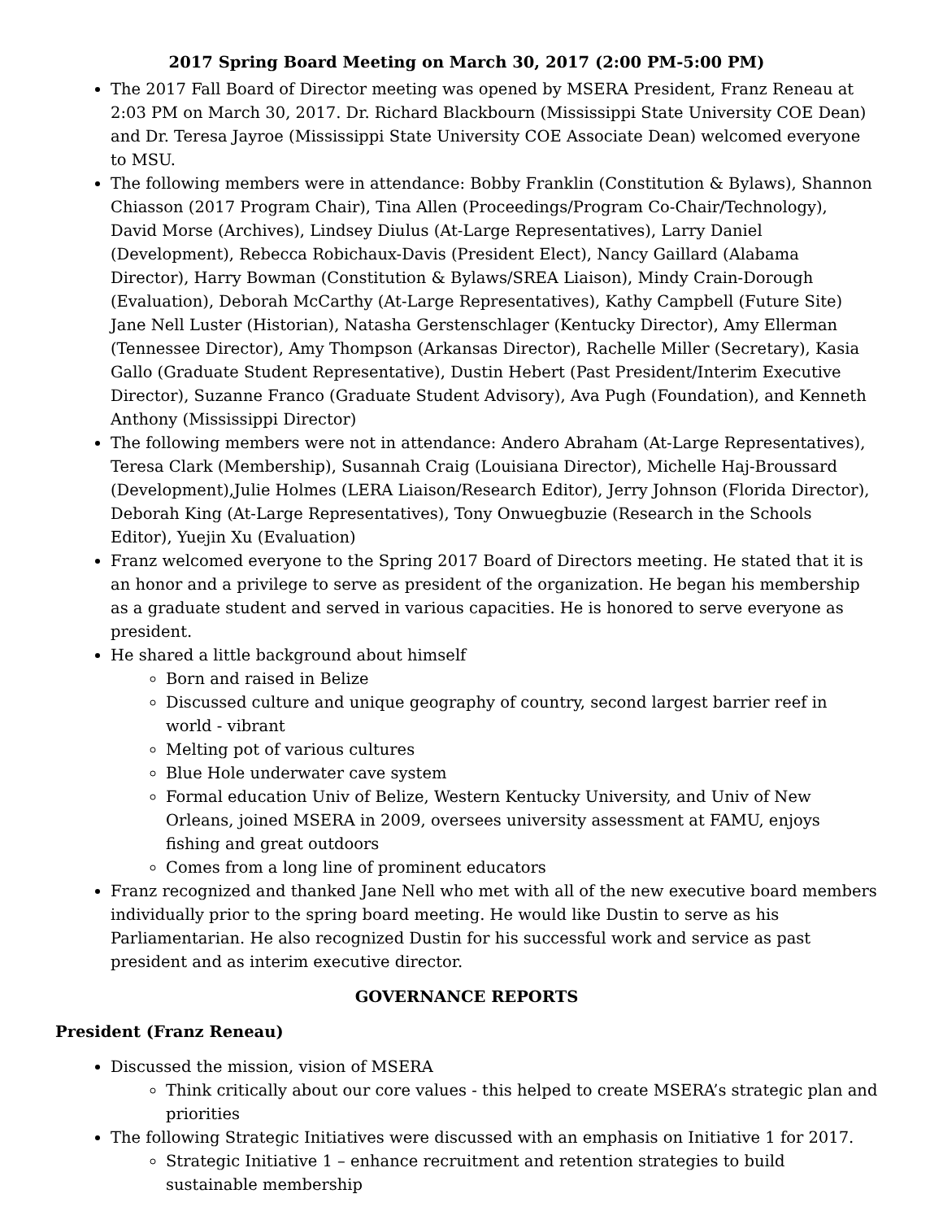2017 Spring Board Meeting on March 30, 2017 (2:00 PM-5:00 PM)
The 2017 Fall Board of Director meeting was opened by MSERA President, Franz Reneau at 2:03 PM on March 30, 2017. Dr. Richard Blackbourn (Mississippi State University COE Dean) and Dr. Teresa Jayroe (Mississippi State University COE Associate Dean) welcomed everyone to MSU.
The following members were in attendance: Bobby Franklin (Constitution & Bylaws), Shannon Chiasson (2017 Program Chair), Tina Allen (Proceedings/Program Co-Chair/Technology), David Morse (Archives), Lindsey Diulus (At-Large Representatives), Larry Daniel (Development), Rebecca Robichaux-Davis (President Elect), Nancy Gaillard (Alabama Director), Harry Bowman (Constitution & Bylaws/SREA Liaison), Mindy Crain-Dorough (Evaluation), Deborah McCarthy (At-Large Representatives), Kathy Campbell (Future Site) Jane Nell Luster (Historian), Natasha Gerstenschlager (Kentucky Director), Amy Ellerman (Tennessee Director), Amy Thompson (Arkansas Director), Rachelle Miller (Secretary), Kasia Gallo (Graduate Student Representative), Dustin Hebert (Past President/Interim Executive Director), Suzanne Franco (Graduate Student Advisory), Ava Pugh (Foundation), and Kenneth Anthony (Mississippi Director)
The following members were not in attendance: Andero Abraham (At-Large Representatives), Teresa Clark (Membership), Susannah Craig (Louisiana Director), Michelle Haj-Broussard (Development),Julie Holmes (LERA Liaison/Research Editor), Jerry Johnson (Florida Director), Deborah King (At-Large Representatives), Tony Onwuegbuzie (Research in the Schools Editor), Yuejin Xu (Evaluation)
Franz welcomed everyone to the Spring 2017 Board of Directors meeting. He stated that it is an honor and a privilege to serve as president of the organization. He began his membership as a graduate student and served in various capacities. He is honored to serve everyone as president.
He shared a little background about himself
Born and raised in Belize
Discussed culture and unique geography of country, second largest barrier reef in world - vibrant
Melting pot of various cultures
Blue Hole underwater cave system
Formal education Univ of Belize, Western Kentucky University, and Univ of New Orleans, joined MSERA in 2009, oversees university assessment at FAMU, enjoys fishing and great outdoors
Comes from a long line of prominent educators
Franz recognized and thanked Jane Nell who met with all of the new executive board members individually prior to the spring board meeting. He would like Dustin to serve as his Parliamentarian. He also recognized Dustin for his successful work and service as past president and as interim executive director.
GOVERNANCE REPORTS
President (Franz Reneau)
Discussed the mission, vision of MSERA
Think critically about our core values - this helped to create MSERA’s strategic plan and priorities
The following Strategic Initiatives were discussed with an emphasis on Initiative 1 for 2017.
Strategic Initiative 1 – enhance recruitment and retention strategies to build sustainable membership